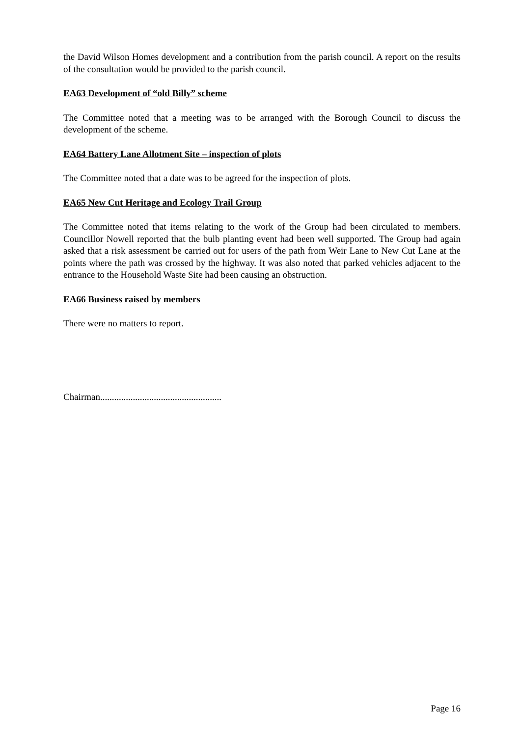the David Wilson Homes development and a contribution from the parish council. A report on the results of the consultation would be provided to the parish council.
EA63 Development of “old Billy” scheme
The Committee noted that a meeting was to be arranged with the Borough Council to discuss the development of the scheme.
EA64 Battery Lane Allotment Site – inspection of plots
The Committee noted that a date was to be agreed for the inspection of plots.
EA65 New Cut Heritage and Ecology Trail Group
The Committee noted that items relating to the work of the Group had been circulated to members. Councillor Nowell reported that the bulb planting event had been well supported. The Group had again asked that a risk assessment be carried out for users of the path from Weir Lane to New Cut Lane at the points where the path was crossed by the highway. It was also noted that parked vehicles adjacent to the entrance to the Household Waste Site had been causing an obstruction.
EA66 Business raised by members
There were no matters to report.
Chairman....................................................
Page 16